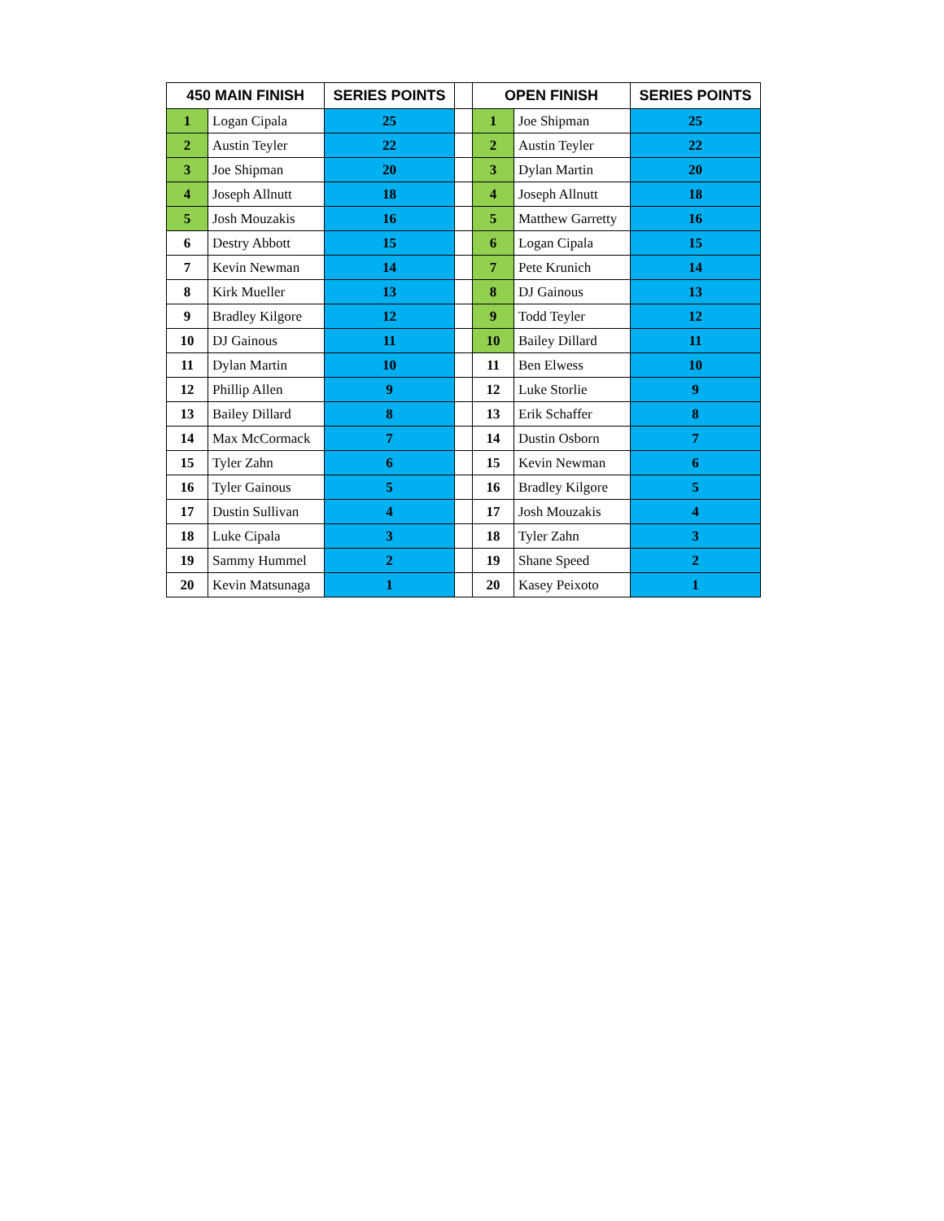| 450 MAIN FINISH | | SERIES POINTS | | OPEN FINISH | | SERIES POINTS |
| --- | --- | --- | --- | --- | --- | --- |
| 1 | Logan Cipala | 25 | | 1 | Joe Shipman | 25 |
| 2 | Austin Teyler | 22 | | 2 | Austin Teyler | 22 |
| 3 | Joe Shipman | 20 | | 3 | Dylan Martin | 20 |
| 4 | Joseph Allnutt | 18 | | 4 | Joseph Allnutt | 18 |
| 5 | Josh Mouzakis | 16 | | 5 | Matthew Garretty | 16 |
| 6 | Destry Abbott | 15 | | 6 | Logan Cipala | 15 |
| 7 | Kevin Newman | 14 | | 7 | Pete Krunich | 14 |
| 8 | Kirk Mueller | 13 | | 8 | DJ Gainous | 13 |
| 9 | Bradley Kilgore | 12 | | 9 | Todd Teyler | 12 |
| 10 | DJ Gainous | 11 | | 10 | Bailey Dillard | 11 |
| 11 | Dylan Martin | 10 | | 11 | Ben Elwess | 10 |
| 12 | Phillip Allen | 9 | | 12 | Luke Storlie | 9 |
| 13 | Bailey Dillard | 8 | | 13 | Erik Schaffer | 8 |
| 14 | Max McCormack | 7 | | 14 | Dustin Osborn | 7 |
| 15 | Tyler Zahn | 6 | | 15 | Kevin Newman | 6 |
| 16 | Tyler Gainous | 5 | | 16 | Bradley Kilgore | 5 |
| 17 | Dustin Sullivan | 4 | | 17 | Josh Mouzakis | 4 |
| 18 | Luke Cipala | 3 | | 18 | Tyler Zahn | 3 |
| 19 | Sammy Hummel | 2 | | 19 | Shane Speed | 2 |
| 20 | Kevin Matsunaga | 1 | | 20 | Kasey Peixoto | 1 |